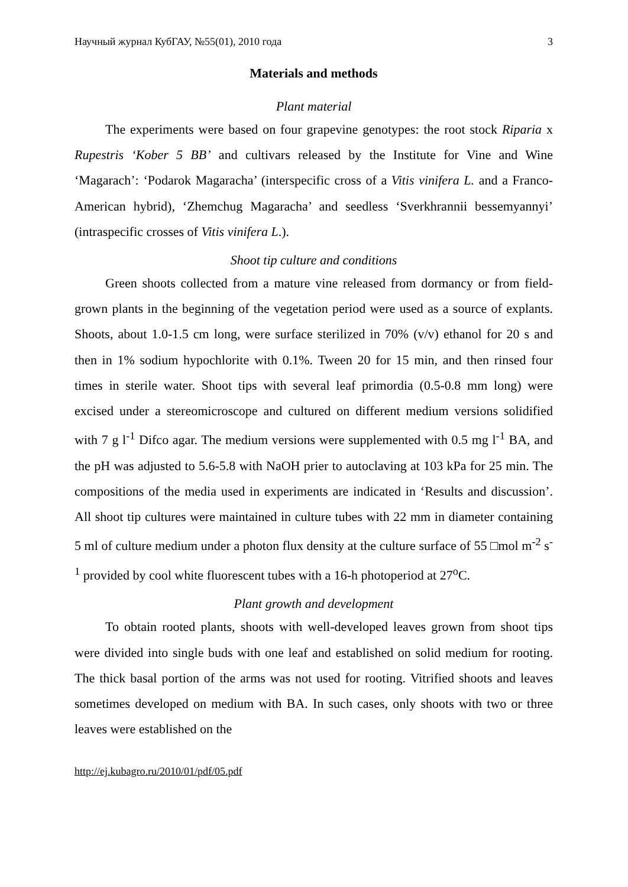Научный журнал КубГАУ, №55(01), 2010 года 3
Materials and methods
Plant material
The experiments were based on four grapevine genotypes: the root stock Riparia x Rupestris ‘Kober 5 BB’ and cultivars released by the Institute for Vine and Wine ‘Magarach’: ‘Podarok Magaracha’ (interspecific cross of a Vitis vinifera L. and a Franco-American hybrid), ‘Zhemchug Magaracha’ and seedless ‘Sverkhrannii bessemyannyi’ (intraspecific crosses of Vitis vinifera L.).
Shoot tip culture and conditions
Green shoots collected from a mature vine released from dormancy or from field-grown plants in the beginning of the vegetation period were used as a source of explants. Shoots, about 1.0-1.5 cm long, were surface sterilized in 70% (v/v) ethanol for 20 s and then in 1% sodium hypochlorite with 0.1%. Tween 20 for 15 min, and then rinsed four times in sterile water. Shoot tips with several leaf primordia (0.5-0.8 mm long) were excised under a stereomicroscope and cultured on different medium versions solidified with 7 g l<sup>-1</sup> Difco agar. The medium versions were supplemented with 0.5 mg l<sup>-1</sup> BA, and the pH was adjusted to 5.6-5.8 with NaOH prier to autoclaving at 103 kPa for 25 min. The compositions of the media used in experiments are indicated in ‘Results and discussion’. All shoot tip cultures were maintained in culture tubes with 22 mm in diameter containing 5 ml of culture medium under a photon flux density at the culture surface of 55 □mol m<sup>-2</sup> s<sup>-1</sup> provided by cool white fluorescent tubes with a 16-h photoperiod at 27<sup>o</sup>C.
Plant growth and development
To obtain rooted plants, shoots with well-developed leaves grown from shoot tips were divided into single buds with one leaf and established on solid medium for rooting. The thick basal portion of the arms was not used for rooting. Vitrified shoots and leaves sometimes developed on medium with BA. In such cases, only shoots with two or three leaves were established on the
http://ej.kubagro.ru/2010/01/pdf/05.pdf